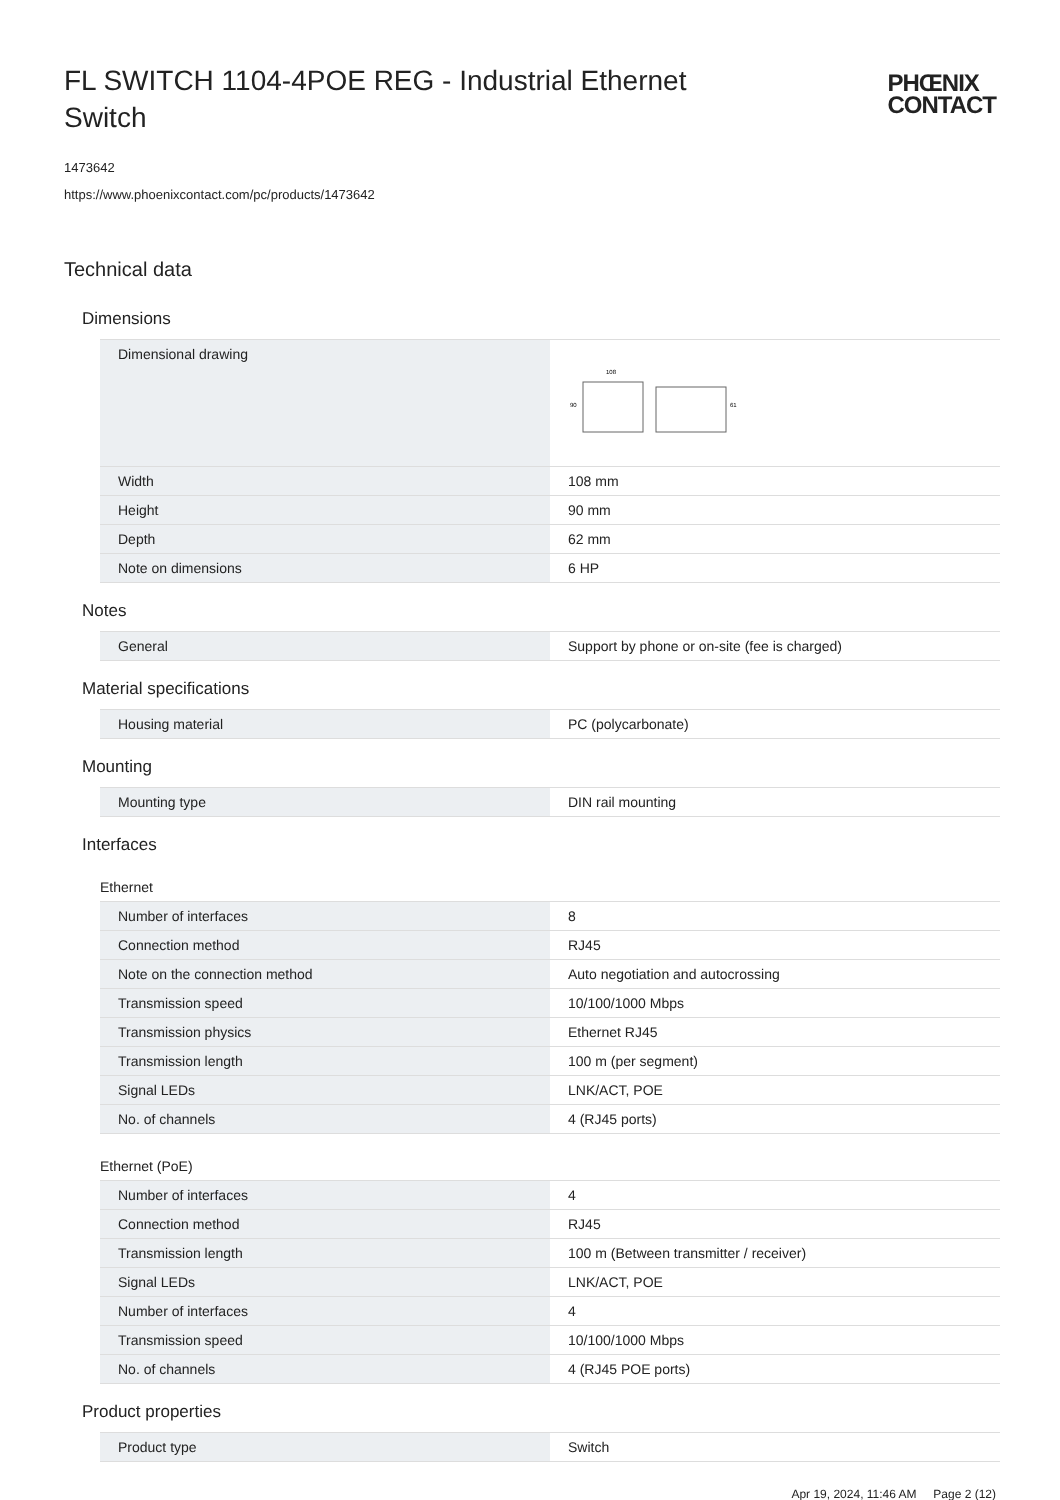FL SWITCH 1104-4POE REG - Industrial Ethernet Switch
PHŒNIX
CONTACT
1473642
https://www.phoenixcontact.com/pc/products/1473642
Technical data
Dimensions
| Dimensional drawing | 108 90 61 |
| Width | 108 mm |
| Height | 90 mm |
| Depth | 62 mm |
| Note on dimensions | 6 HP |
Notes
| General | Support by phone or on-site (fee is charged) |
Material specifications
| Housing material | PC (polycarbonate) |
Mounting
| Mounting type | DIN rail mounting |
Interfaces
Ethernet
| Number of interfaces | 8 |
| Connection method | RJ45 |
| Note on the connection method | Auto negotiation and autocrossing |
| Transmission speed | 10/100/1000 Mbps |
| Transmission physics | Ethernet RJ45 |
| Transmission length | 100 m (per segment) |
| Signal LEDs | LNK/ACT, POE |
| No. of channels | 4 (RJ45 ports) |
Ethernet (PoE)
| Number of interfaces | 4 |
| Connection method | RJ45 |
| Transmission length | 100 m (Between transmitter / receiver) |
| Signal LEDs | LNK/ACT, POE |
| Number of interfaces | 4 |
| Transmission speed | 10/100/1000 Mbps |
| No. of channels | 4 (RJ45 POE ports) |
Product properties
| Product type | Switch |
Apr 19, 2024, 11:46 AM Page 2 (12)